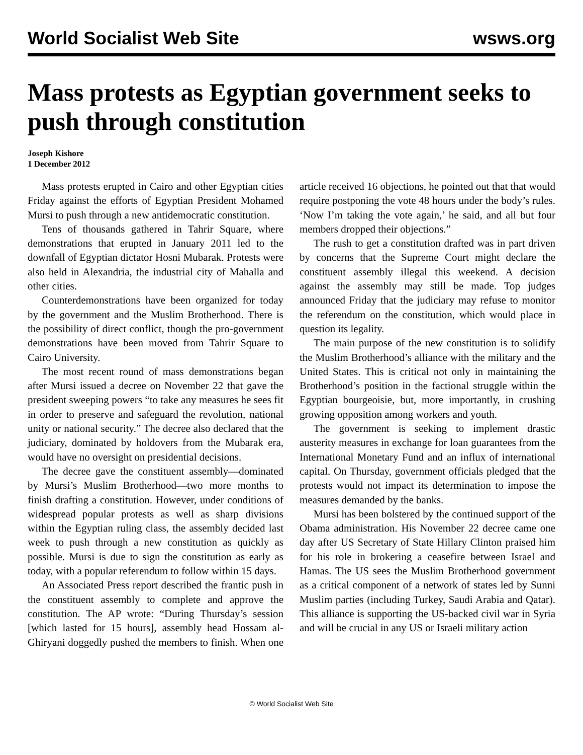World Socialist Web Site wsws.org
Mass protests as Egyptian government seeks to push through constitution
Joseph Kishore
1 December 2012
Mass protests erupted in Cairo and other Egyptian cities Friday against the efforts of Egyptian President Mohamed Mursi to push through a new antidemocratic constitution.
Tens of thousands gathered in Tahrir Square, where demonstrations that erupted in January 2011 led to the downfall of Egyptian dictator Hosni Mubarak. Protests were also held in Alexandria, the industrial city of Mahalla and other cities.
Counterdemonstrations have been organized for today by the government and the Muslim Brotherhood. There is the possibility of direct conflict, though the pro-government demonstrations have been moved from Tahrir Square to Cairo University.
The most recent round of mass demonstrations began after Mursi issued a decree on November 22 that gave the president sweeping powers “to take any measures he sees fit in order to preserve and safeguard the revolution, national unity or national security.” The decree also declared that the judiciary, dominated by holdovers from the Mubarak era, would have no oversight on presidential decisions.
The decree gave the constituent assembly—dominated by Mursi’s Muslim Brotherhood—two more months to finish drafting a constitution. However, under conditions of widespread popular protests as well as sharp divisions within the Egyptian ruling class, the assembly decided last week to push through a new constitution as quickly as possible. Mursi is due to sign the constitution as early as today, with a popular referendum to follow within 15 days.
An Associated Press report described the frantic push in the constituent assembly to complete and approve the constitution. The AP wrote: “During Thursday’s session [which lasted for 15 hours], assembly head Hossam al-Ghiryani doggedly pushed the members to finish. When one article received 16 objections, he pointed out that that would require postponing the vote 48 hours under the body’s rules. ‘Now I’m taking the vote again,’ he said, and all but four members dropped their objections.”
The rush to get a constitution drafted was in part driven by concerns that the Supreme Court might declare the constituent assembly illegal this weekend. A decision against the assembly may still be made. Top judges announced Friday that the judiciary may refuse to monitor the referendum on the constitution, which would place in question its legality.
The main purpose of the new constitution is to solidify the Muslim Brotherhood’s alliance with the military and the United States. This is critical not only in maintaining the Brotherhood’s position in the factional struggle within the Egyptian bourgeoisie, but, more importantly, in crushing growing opposition among workers and youth.
The government is seeking to implement drastic austerity measures in exchange for loan guarantees from the International Monetary Fund and an influx of international capital. On Thursday, government officials pledged that the protests would not impact its determination to impose the measures demanded by the banks.
Mursi has been bolstered by the continued support of the Obama administration. His November 22 decree came one day after US Secretary of State Hillary Clinton praised him for his role in brokering a ceasefire between Israel and Hamas. The US sees the Muslim Brotherhood government as a critical component of a network of states led by Sunni Muslim parties (including Turkey, Saudi Arabia and Qatar). This alliance is supporting the US-backed civil war in Syria and will be crucial in any US or Israeli military action
© World Socialist Web Site